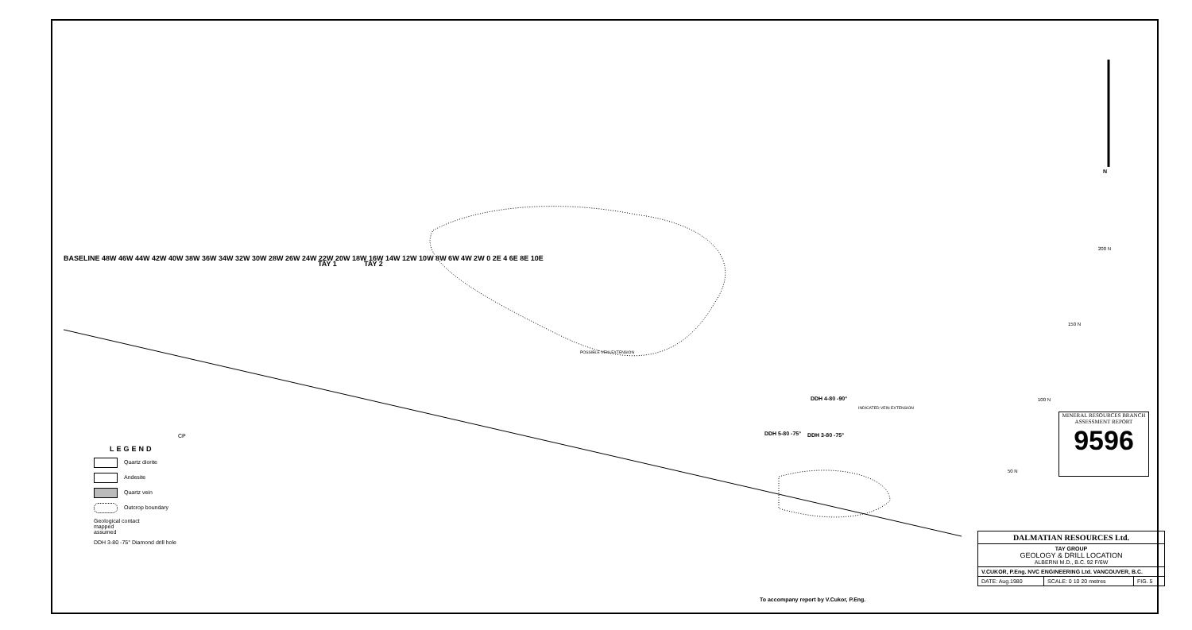BASELINE 48W 46W 44W 42W 40W 38W 36W 34W 32W 30W 28W 26W 24W 22W 20W 18W 16W 14W 12W 10W 8W 6W 4W 2W 0 2E 4 6E 8E 10E
TAY 1 TAY 2
CP
POSSIBLE VEIN EXTENSION
INDICATED VEIN EXTENSION
DDH 4-80 -90°
DDH 5-80 -75° DDH 3-80 -75°
N
200 N
150 N
100 N
50 N
LEGEND
Quartz diorite
Andesite
Quartz vein
Outcrop boundary
Geological contact
mapped
assumed
DDH 3-80 -75° Diamond drill hole
MINERAL RESOURCES BRANCH
ASSESSMENT REPORT
9596
| DALMATIAN RESOURCES Ltd. | | |
| TAY GROUP GEOLOGY & DRILL LOCATION ALBERNI M.D., B.C. 92 F/6W | | |
| V.CUKOR, P.Eng. NVC ENGINEERING Ltd. VANCOUVER, B.C. | | |
| DATE: Aug.1980 | SCALE: 0 10 20 metres | FIG. 5 |
To accompany report by V.Cukor, P.Eng.